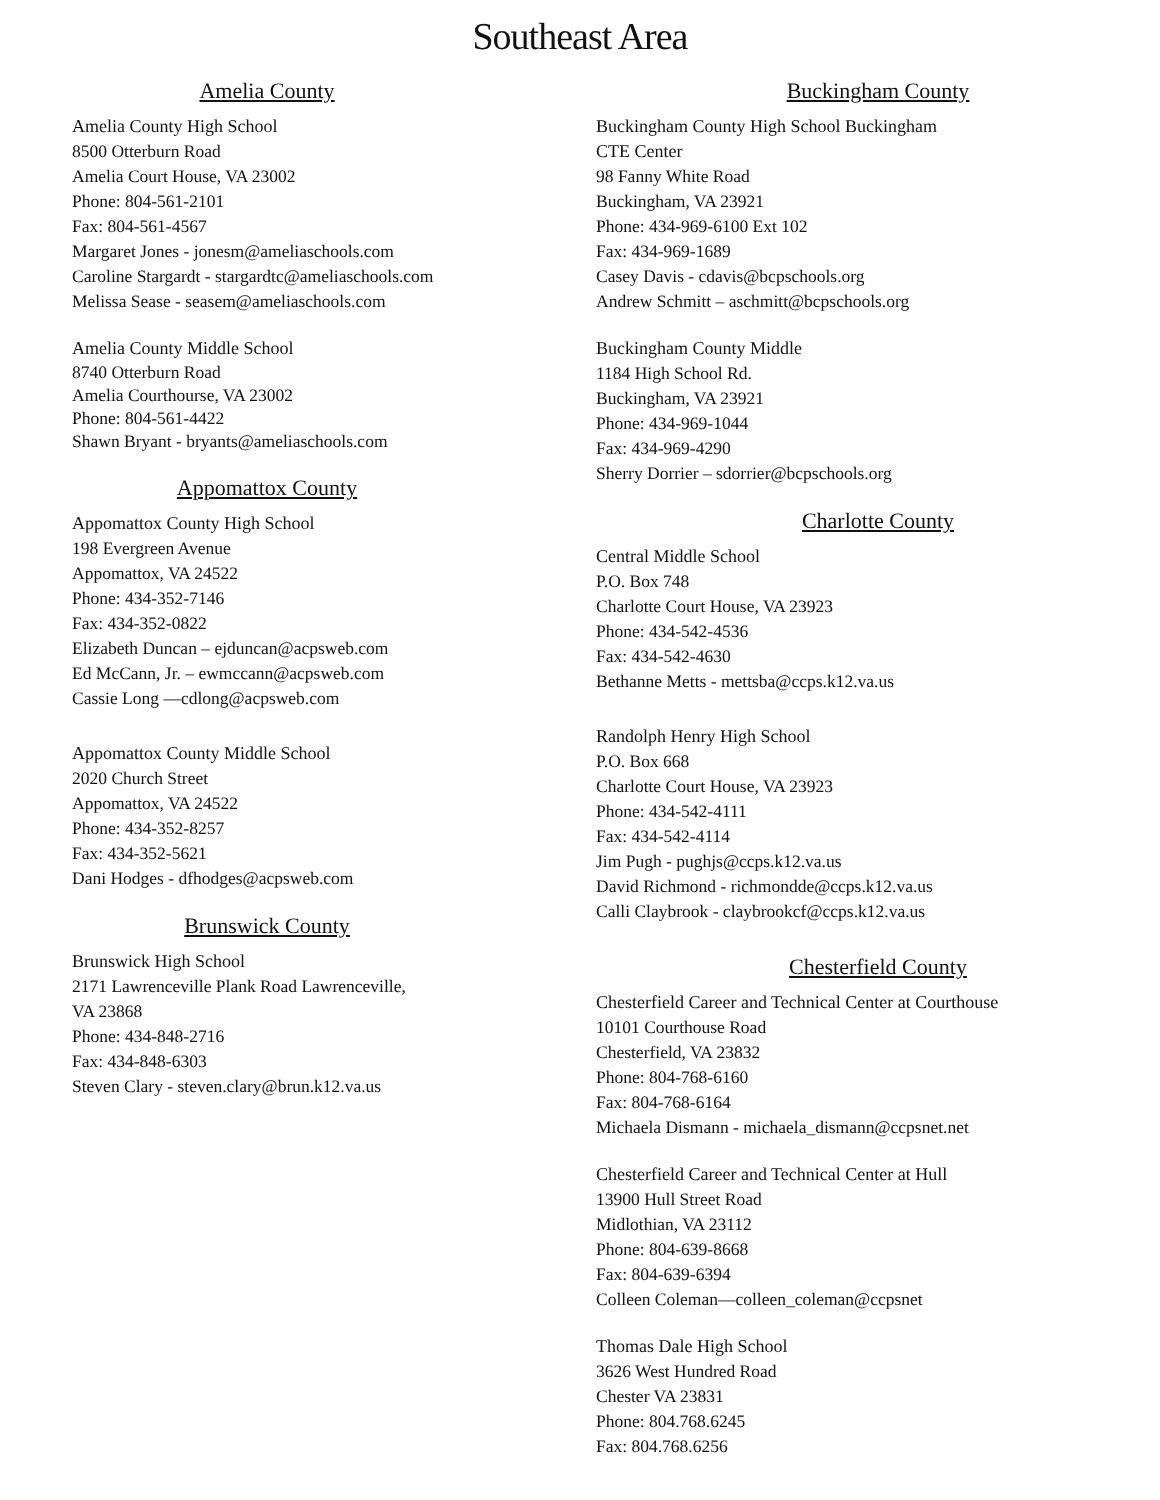Southeast Area
Amelia County
Amelia County High School
8500 Otterburn Road
Amelia Court House, VA 23002
Phone: 804-561-2101
Fax: 804-561-4567
Margaret Jones - jonesm@ameliaschools.com
Caroline Stargardt - stargardtc@ameliaschools.com
Melissa Sease - seasem@ameliaschools.com
Amelia County Middle School
8740 Otterburn Road
Amelia Courthourse, VA 23002
Phone: 804-561-4422
Shawn Bryant - bryants@ameliaschools.com
Appomattox County
Appomattox County High School
198 Evergreen Avenue
Appomattox, VA 24522
Phone: 434-352-7146
Fax: 434-352-0822
Elizabeth Duncan – ejduncan@acpsweb.com
Ed McCann, Jr. – ewmccann@acpsweb.com
Cassie Long —cdlong@acpsweb.com
Appomattox County Middle School
2020 Church Street
Appomattox, VA 24522
Phone: 434-352-8257
Fax: 434-352-5621
Dani Hodges - dfhodges@acpsweb.com
Brunswick County
Brunswick High School
2171 Lawrenceville Plank Road Lawrenceville,
VA 23868
Phone: 434-848-2716
Fax: 434-848-6303
Steven Clary - steven.clary@brun.k12.va.us
Buckingham County
Buckingham County High School Buckingham
CTE Center
98 Fanny White Road
Buckingham, VA 23921
Phone: 434-969-6100 Ext 102
Fax: 434-969-1689
Casey Davis - cdavis@bcpschools.org
Andrew Schmitt – aschmitt@bcpschools.org
Buckingham County Middle
1184 High School Rd.
Buckingham, VA 23921
Phone: 434-969-1044
Fax: 434-969-4290
Sherry Dorrier – sdorrier@bcpschools.org
Charlotte County
Central Middle School
P.O. Box 748
Charlotte Court House, VA 23923
Phone: 434-542-4536
Fax: 434-542-4630
Bethanne Metts - mettsba@ccps.k12.va.us
Randolph Henry High School
P.O. Box 668
Charlotte Court House, VA 23923
Phone: 434-542-4111
Fax: 434-542-4114
Jim Pugh - pughjs@ccps.k12.va.us
David Richmond - richmondde@ccps.k12.va.us
Calli Claybrook - claybrookcf@ccps.k12.va.us
Chesterfield County
Chesterfield Career and Technical Center at Courthouse
10101 Courthouse Road
Chesterfield, VA 23832
Phone: 804-768-6160
Fax: 804-768-6164
Michaela Dismann - michaela_dismann@ccpsnet.net
Chesterfield Career and Technical Center at Hull
13900 Hull Street Road
Midlothian, VA 23112
Phone: 804-639-8668
Fax: 804-639-6394
Colleen Coleman—colleen_coleman@ccpsnet
Thomas Dale High School
3626 West Hundred Road
Chester VA 23831
Phone: 804.768.6245
Fax: 804.768.6256